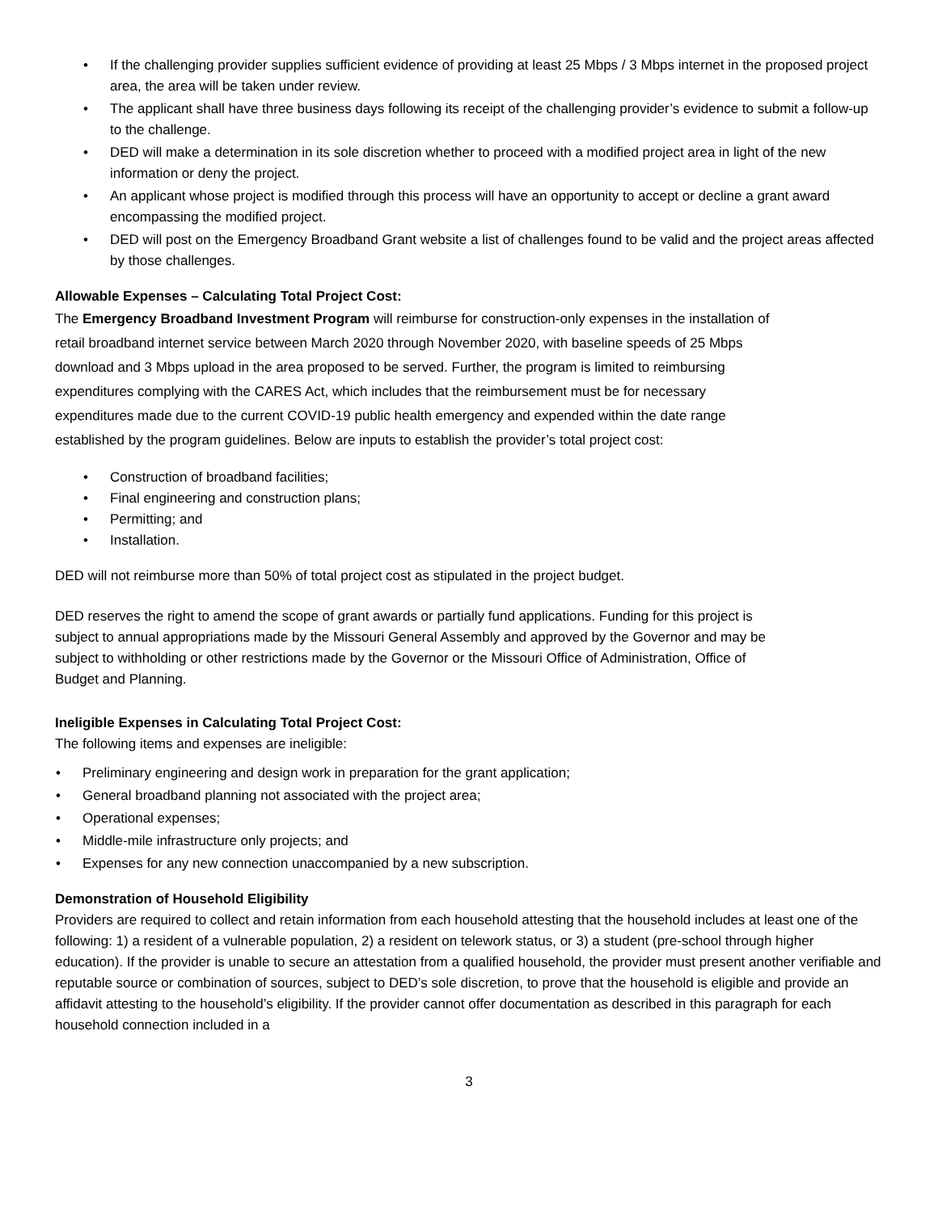• If the challenging provider supplies sufficient evidence of providing at least 25 Mbps / 3 Mbps internet in the proposed project area, the area will be taken under review.
• The applicant shall have three business days following its receipt of the challenging provider’s evidence to submit a follow-up to the challenge.
• DED will make a determination in its sole discretion whether to proceed with a modified project area in light of the new information or deny the project.
• An applicant whose project is modified through this process will have an opportunity to accept or decline a grant award encompassing the modified project.
• DED will post on the Emergency Broadband Grant website a list of challenges found to be valid and the project areas affected by those challenges.
Allowable Expenses – Calculating Total Project Cost:
The Emergency Broadband Investment Program will reimburse for construction-only expenses in the installation of retail broadband internet service between March 2020 through November 2020, with baseline speeds of 25 Mbps download and 3 Mbps upload in the area proposed to be served. Further, the program is limited to reimbursing expenditures complying with the CARES Act, which includes that the reimbursement must be for necessary expenditures made due to the current COVID-19 public health emergency and expended within the date range established by the program guidelines. Below are inputs to establish the provider’s total project cost:
• Construction of broadband facilities;
• Final engineering and construction plans;
• Permitting; and
• Installation.
DED will not reimburse more than 50% of total project cost as stipulated in the project budget.
DED reserves the right to amend the scope of grant awards or partially fund applications. Funding for this project is subject to annual appropriations made by the Missouri General Assembly and approved by the Governor and may be subject to withholding or other restrictions made by the Governor or the Missouri Office of Administration, Office of Budget and Planning.
Ineligible Expenses in Calculating Total Project Cost:
The following items and expenses are ineligible:
• Preliminary engineering and design work in preparation for the grant application;
• General broadband planning not associated with the project area;
• Operational expenses;
• Middle-mile infrastructure only projects; and
• Expenses for any new connection unaccompanied by a new subscription.
Demonstration of Household Eligibility
Providers are required to collect and retain information from each household attesting that the household includes at least one of the following: 1) a resident of a vulnerable population, 2) a resident on telework status, or 3) a student (pre-school through higher education). If the provider is unable to secure an attestation from a qualified household, the provider must present another verifiable and reputable source or combination of sources, subject to DED’s sole discretion, to prove that the household is eligible and provide an affidavit attesting to the household’s eligibility. If the provider cannot offer documentation as described in this paragraph for each household connection included in a
3